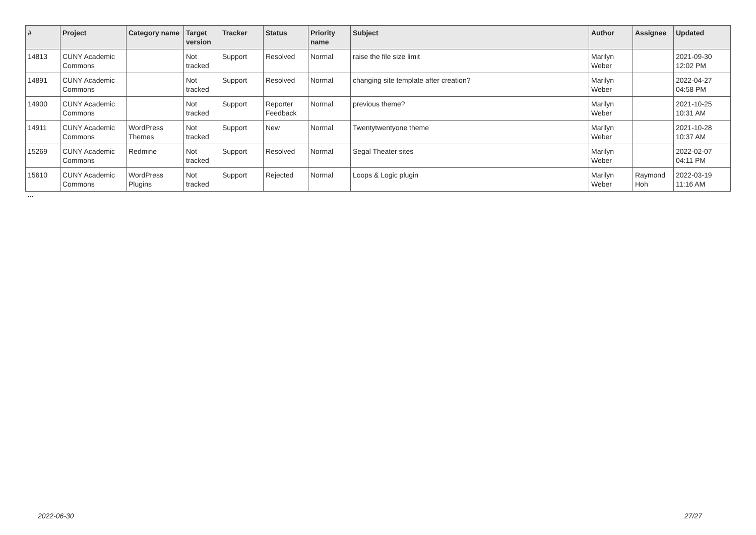| # | Project | Category name | Target version | Tracker | Status | Priority name | Subject | Author | Assignee | Updated |
| --- | --- | --- | --- | --- | --- | --- | --- | --- | --- | --- |
| 14813 | CUNY Academic Commons | | Not tracked | Support | Resolved | Normal | raise the file size limit | Marilyn Weber | | 2021-09-30 12:02 PM |
| 14891 | CUNY Academic Commons | | Not tracked | Support | Resolved | Normal | changing site template after creation? | Marilyn Weber | | 2022-04-27 04:58 PM |
| 14900 | CUNY Academic Commons | | Not tracked | Support | Reporter Feedback | Normal | previous theme? | Marilyn Weber | | 2021-10-25 10:31 AM |
| 14911 | CUNY Academic Commons | WordPress Themes | Not tracked | Support | New | Normal | Twentytwentyone theme | Marilyn Weber | | 2021-10-28 10:37 AM |
| 15269 | CUNY Academic Commons | Redmine | Not tracked | Support | Resolved | Normal | Segal Theater sites | Marilyn Weber | | 2022-02-07 04:11 PM |
| 15610 | CUNY Academic Commons | WordPress Plugins | Not tracked | Support | Rejected | Normal | Loops & Logic plugin | Marilyn Weber | Raymond Hoh | 2022-03-19 11:16 AM |
...
2022-06-30 27/27